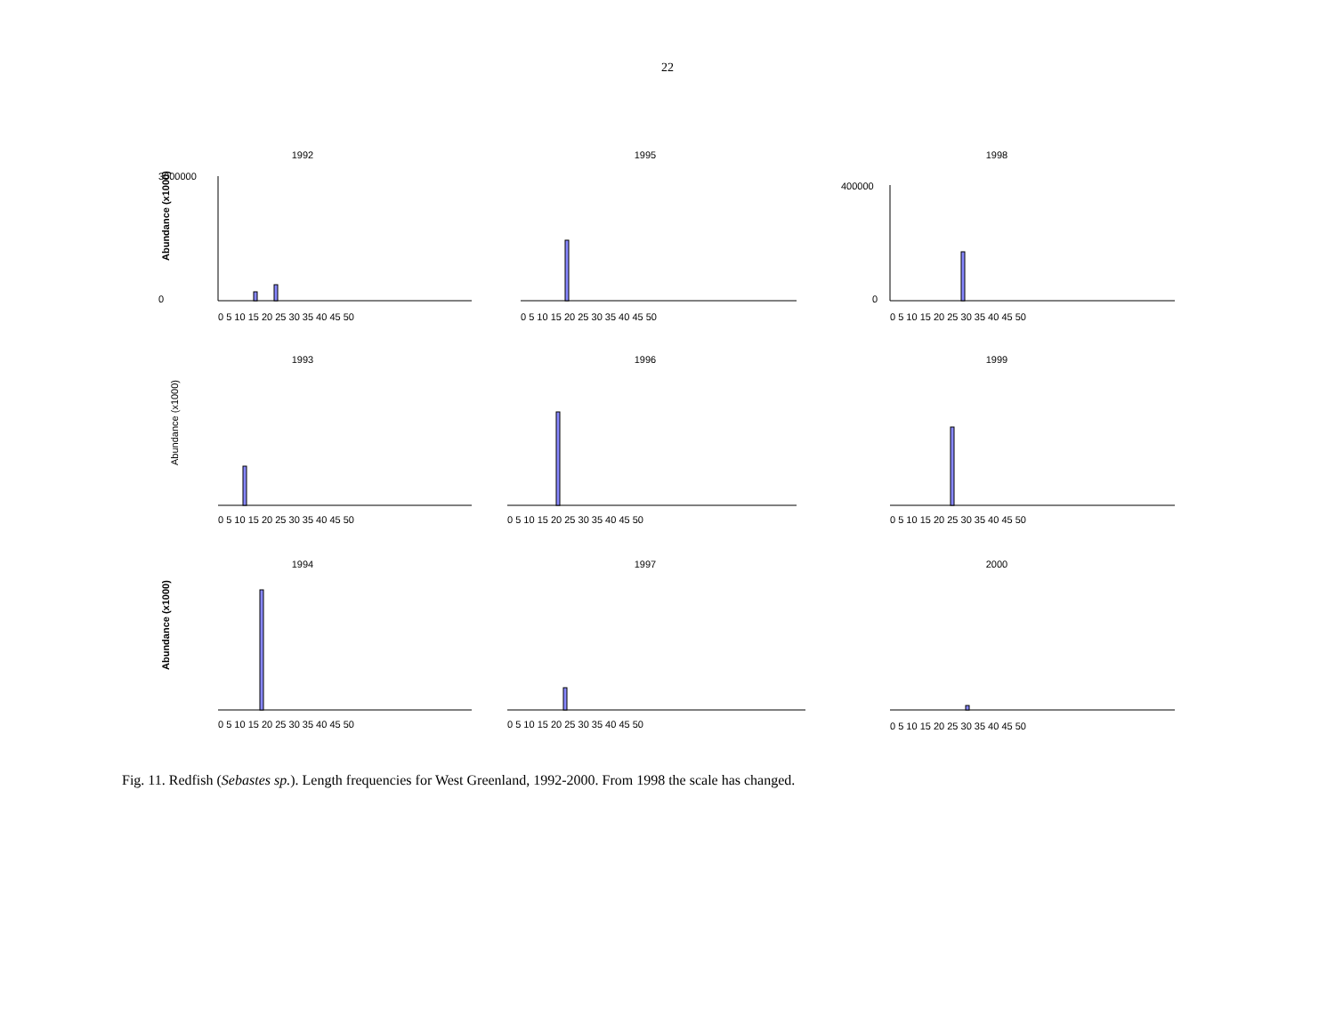22
1992
Abundance (x1000)
3000000
0
0 5 10 15 20 25 30 35 40 45 50
1995
0 5 10 15 20 25 30 35 40 45 50
1998
400000
0
0 5 10 15 20 25 30 35 40 45 50
1993
Abundance (x1000)
0 5 10 15 20 25 30 35 40 45 50
1996
0 5 10 15 20 25 30 35 40 45 50
1999
0 5 10 15 20 25 30 35 40 45 50
1994
Abundance (x1000)
0 5 10 15 20 25 30 35 40 45 50
1997
0 5 10 15 20 25 30 35 40 45 50
2000
0 5 10 15 20 25 30 35 40 45 50
Fig. 11. Redfish (Sebastes sp.). Length frequencies for West Greenland, 1992-2000. From 1998 the scale has changed.